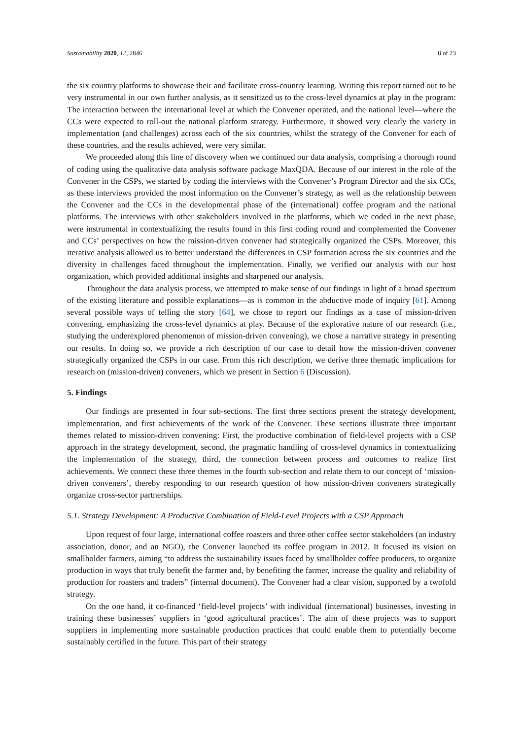Sustainability 2020, 12, 2846 8 of 23
the six country platforms to showcase their and facilitate cross-country learning. Writing this report turned out to be very instrumental in our own further analysis, as it sensitized us to the cross-level dynamics at play in the program: The interaction between the international level at which the Convener operated, and the national level—where the CCs were expected to roll-out the national platform strategy. Furthermore, it showed very clearly the variety in implementation (and challenges) across each of the six countries, whilst the strategy of the Convener for each of these countries, and the results achieved, were very similar.
We proceeded along this line of discovery when we continued our data analysis, comprising a thorough round of coding using the qualitative data analysis software package MaxQDA. Because of our interest in the role of the Convener in the CSPs, we started by coding the interviews with the Convener’s Program Director and the six CCs, as these interviews provided the most information on the Convener’s strategy, as well as the relationship between the Convener and the CCs in the developmental phase of the (international) coffee program and the national platforms. The interviews with other stakeholders involved in the platforms, which we coded in the next phase, were instrumental in contextualizing the results found in this first coding round and complemented the Convener and CCs’ perspectives on how the mission-driven convener had strategically organized the CSPs. Moreover, this iterative analysis allowed us to better understand the differences in CSP formation across the six countries and the diversity in challenges faced throughout the implementation. Finally, we verified our analysis with our host organization, which provided additional insights and sharpened our analysis.
Throughout the data analysis process, we attempted to make sense of our findings in light of a broad spectrum of the existing literature and possible explanations—as is common in the abductive mode of inquiry [61]. Among several possible ways of telling the story [64], we chose to report our findings as a case of mission-driven convening, emphasizing the cross-level dynamics at play. Because of the explorative nature of our research (i.e., studying the underexplored phenomenon of mission-driven convening), we chose a narrative strategy in presenting our results. In doing so, we provide a rich description of our case to detail how the mission-driven convener strategically organized the CSPs in our case. From this rich description, we derive three thematic implications for research on (mission-driven) conveners, which we present in Section 6 (Discussion).
5. Findings
Our findings are presented in four sub-sections. The first three sections present the strategy development, implementation, and first achievements of the work of the Convener. These sections illustrate three important themes related to mission-driven convening: First, the productive combination of field-level projects with a CSP approach in the strategy development, second, the pragmatic handling of cross-level dynamics in contextualizing the implementation of the strategy, third, the connection between process and outcomes to realize first achievements. We connect these three themes in the fourth sub-section and relate them to our concept of ‘mission-driven conveners’, thereby responding to our research question of how mission-driven conveners strategically organize cross-sector partnerships.
5.1. Strategy Development: A Productive Combination of Field-Level Projects with a CSP Approach
Upon request of four large, international coffee roasters and three other coffee sector stakeholders (an industry association, donor, and an NGO), the Convener launched its coffee program in 2012. It focused its vision on smallholder farmers, aiming “to address the sustainability issues faced by smallholder coffee producers, to organize production in ways that truly benefit the farmer and, by benefiting the farmer, increase the quality and reliability of production for roasters and traders” (internal document). The Convener had a clear vision, supported by a twofold strategy.
On the one hand, it co-financed ‘field-level projects’ with individual (international) businesses, investing in training these businesses’ suppliers in ‘good agricultural practices’. The aim of these projects was to support suppliers in implementing more sustainable production practices that could enable them to potentially become sustainably certified in the future. This part of their strategy